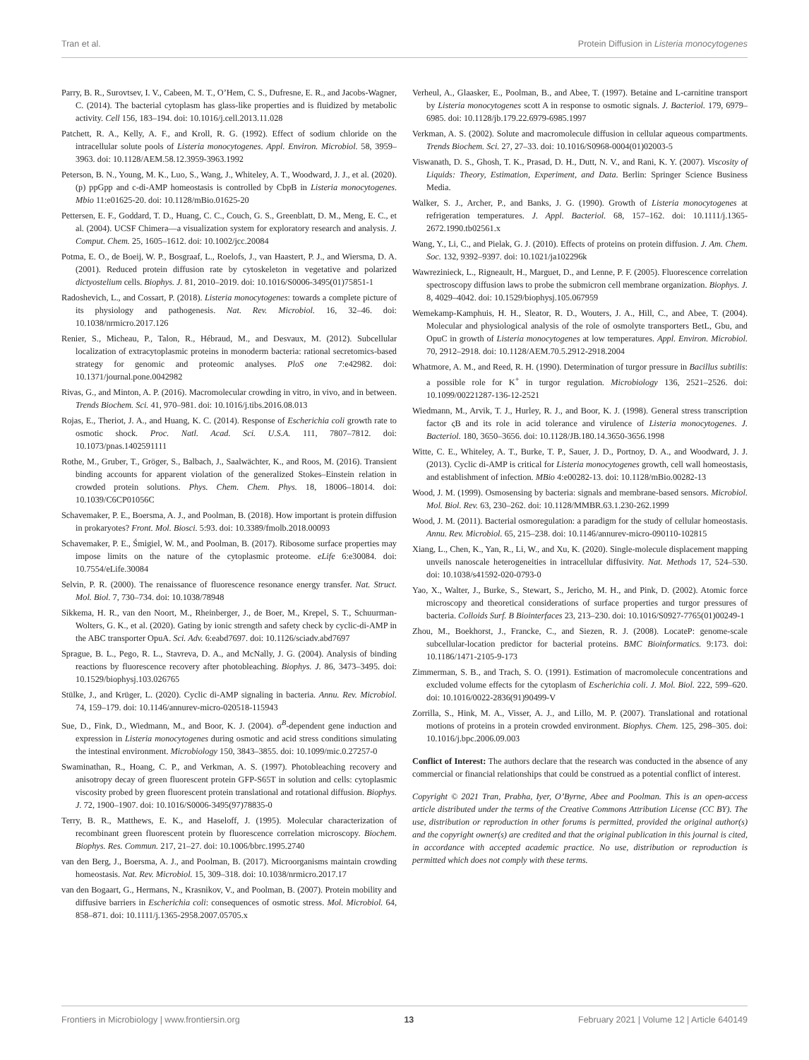Tran et al. Protein Diffusion in Listeria monocytogenes
Parry, B. R., Surovtsev, I. V., Cabeen, M. T., O’Hem, C. S., Dufresne, E. R., and Jacobs-Wagner, C. (2014). The bacterial cytoplasm has glass-like properties and is fluidized by metabolic activity. Cell 156, 183–194. doi: 10.1016/j.cell.2013.11.028
Patchett, R. A., Kelly, A. F., and Kroll, R. G. (1992). Effect of sodium chloride on the intracellular solute pools of Listeria monocytogenes. Appl. Environ. Microbiol. 58, 3959–3963. doi: 10.1128/AEM.58.12.3959-3963.1992
Peterson, B. N., Young, M. K., Luo, S., Wang, J., Whiteley, A. T., Woodward, J. J., et al. (2020). (p) ppGpp and c-di-AMP homeostasis is controlled by CbpB in Listeria monocytogenes. Mbio 11:e01625-20. doi: 10.1128/mBio.01625-20
Pettersen, E. F., Goddard, T. D., Huang, C. C., Couch, G. S., Greenblatt, D. M., Meng, E. C., et al. (2004). UCSF Chimera—a visualization system for exploratory research and analysis. J. Comput. Chem. 25, 1605–1612. doi: 10.1002/jcc.20084
Potma, E. O., de Boeij, W. P., Bosgraaf, L., Roelofs, J., van Haastert, P. J., and Wiersma, D. A. (2001). Reduced protein diffusion rate by cytoskeleton in vegetative and polarized dictyostelium cells. Biophys. J. 81, 2010–2019. doi: 10.1016/S0006-3495(01)75851-1
Radoshevich, L., and Cossart, P. (2018). Listeria monocytogenes: towards a complete picture of its physiology and pathogenesis. Nat. Rev. Microbiol. 16, 32–46. doi: 10.1038/nrmicro.2017.126
Renier, S., Micheau, P., Talon, R., Hébraud, M., and Desvaux, M. (2012). Subcellular localization of extracytoplasmic proteins in monoderm bacteria: rational secretomics-based strategy for genomic and proteomic analyses. PloS one 7:e42982. doi: 10.1371/journal.pone.0042982
Rivas, G., and Minton, A. P. (2016). Macromolecular crowding in vitro, in vivo, and in between. Trends Biochem. Sci. 41, 970–981. doi: 10.1016/j.tibs.2016.08.013
Rojas, E., Theriot, J. A., and Huang, K. C. (2014). Response of Escherichia coli growth rate to osmotic shock. Proc. Natl. Acad. Sci. U.S.A. 111, 7807–7812. doi: 10.1073/pnas.1402591111
Rothe, M., Gruber, T., Gröger, S., Balbach, J., Saalwächter, K., and Roos, M. (2016). Transient binding accounts for apparent violation of the generalized Stokes–Einstein relation in crowded protein solutions. Phys. Chem. Chem. Phys. 18, 18006–18014. doi: 10.1039/C6CP01056C
Schavemaker, P. E., Boersma, A. J., and Poolman, B. (2018). How important is protein diffusion in prokaryotes? Front. Mol. Biosci. 5:93. doi: 10.3389/fmolb.2018.00093
Schavemaker, P. E., Śmigiel, W. M., and Poolman, B. (2017). Ribosome surface properties may impose limits on the nature of the cytoplasmic proteome. eLife 6:e30084. doi: 10.7554/eLife.30084
Selvin, P. R. (2000). The renaissance of fluorescence resonance energy transfer. Nat. Struct. Mol. Biol. 7, 730–734. doi: 10.1038/78948
Sikkema, H. R., van den Noort, M., Rheinberger, J., de Boer, M., Krepel, S. T., Schuurman-Wolters, G. K., et al. (2020). Gating by ionic strength and safety check by cyclic-di-AMP in the ABC transporter OpuA. Sci. Adv. 6:eabd7697. doi: 10.1126/sciadv.abd7697
Sprague, B. L., Pego, R. L., Stavreva, D. A., and McNally, J. G. (2004). Analysis of binding reactions by fluorescence recovery after photobleaching. Biophys. J. 86, 3473–3495. doi: 10.1529/biophysj.103.026765
Stülke, J., and Krüger, L. (2020). Cyclic di-AMP signaling in bacteria. Annu. Rev. Microbiol. 74, 159–179. doi: 10.1146/annurev-micro-020518-115943
Sue, D., Fink, D., Wiedmann, M., and Boor, K. J. (2004). σ<sup>B</sup>-dependent gene induction and expression in Listeria monocytogenes during osmotic and acid stress conditions simulating the intestinal environment. Microbiology 150, 3843–3855. doi: 10.1099/mic.0.27257-0
Swaminathan, R., Hoang, C. P., and Verkman, A. S. (1997). Photobleaching recovery and anisotropy decay of green fluorescent protein GFP-S65T in solution and cells: cytoplasmic viscosity probed by green fluorescent protein translational and rotational diffusion. Biophys. J. 72, 1900–1907. doi: 10.1016/S0006-3495(97)78835-0
Terry, B. R., Matthews, E. K., and Haseloff, J. (1995). Molecular characterization of recombinant green fluorescent protein by fluorescence correlation microscopy. Biochem. Biophys. Res. Commun. 217, 21–27. doi: 10.1006/bbrc.1995.2740
van den Berg, J., Boersma, A. J., and Poolman, B. (2017). Microorganisms maintain crowding homeostasis. Nat. Rev. Microbiol. 15, 309–318. doi: 10.1038/nrmicro.2017.17
van den Bogaart, G., Hermans, N., Krasnikov, V., and Poolman, B. (2007). Protein mobility and diffusive barriers in Escherichia coli: consequences of osmotic stress. Mol. Microbiol. 64, 858–871. doi: 10.1111/j.1365-2958.2007.05705.x
Verheul, A., Glaasker, E., Poolman, B., and Abee, T. (1997). Betaine and L-carnitine transport by Listeria monocytogenes scott A in response to osmotic signals. J. Bacteriol. 179, 6979–6985. doi: 10.1128/jb.179.22.6979-6985.1997
Verkman, A. S. (2002). Solute and macromolecule diffusion in cellular aqueous compartments. Trends Biochem. Sci. 27, 27–33. doi: 10.1016/S0968-0004(01)02003-5
Viswanath, D. S., Ghosh, T. K., Prasad, D. H., Dutt, N. V., and Rani, K. Y. (2007). Viscosity of Liquids: Theory, Estimation, Experiment, and Data. Berlin: Springer Science Business Media.
Walker, S. J., Archer, P., and Banks, J. G. (1990). Growth of Listeria monocytogenes at refrigeration temperatures. J. Appl. Bacteriol. 68, 157–162. doi: 10.1111/j.1365-2672.1990.tb02561.x
Wang, Y., Li, C., and Pielak, G. J. (2010). Effects of proteins on protein diffusion. J. Am. Chem. Soc. 132, 9392–9397. doi: 10.1021/ja102296k
Wawrezinieck, L., Rigneault, H., Marguet, D., and Lenne, P. F. (2005). Fluorescence correlation spectroscopy diffusion laws to probe the submicron cell membrane organization. Biophys. J. 8, 4029–4042. doi: 10.1529/biophysj.105.067959
Wemekamp-Kamphuis, H. H., Sleator, R. D., Wouters, J. A., Hill, C., and Abee, T. (2004). Molecular and physiological analysis of the role of osmolyte transporters BetL, Gbu, and OpuC in growth of Listeria monocytogenes at low temperatures. Appl. Environ. Microbiol. 70, 2912–2918. doi: 10.1128/AEM.70.5.2912-2918.2004
Whatmore, A. M., and Reed, R. H. (1990). Determination of turgor pressure in Bacillus subtilis: a possible role for K<sup>+</sup> in turgor regulation. Microbiology 136, 2521–2526. doi: 10.1099/00221287-136-12-2521
Wiedmann, M., Arvik, T. J., Hurley, R. J., and Boor, K. J. (1998). General stress transcription factor ςB and its role in acid tolerance and virulence of Listeria monocytogenes. J. Bacteriol. 180, 3650–3656. doi: 10.1128/JB.180.14.3650-3656.1998
Witte, C. E., Whiteley, A. T., Burke, T. P., Sauer, J. D., Portnoy, D. A., and Woodward, J. J. (2013). Cyclic di-AMP is critical for Listeria monocytogenes growth, cell wall homeostasis, and establishment of infection. MBio 4:e00282-13. doi: 10.1128/mBio.00282-13
Wood, J. M. (1999). Osmosensing by bacteria: signals and membrane-based sensors. Microbiol. Mol. Biol. Rev. 63, 230–262. doi: 10.1128/MMBR.63.1.230-262.1999
Wood, J. M. (2011). Bacterial osmoregulation: a paradigm for the study of cellular homeostasis. Annu. Rev. Microbiol. 65, 215–238. doi: 10.1146/annurev-micro-090110-102815
Xiang, L., Chen, K., Yan, R., Li, W., and Xu, K. (2020). Single-molecule displacement mapping unveils nanoscale heterogeneities in intracellular diffusivity. Nat. Methods 17, 524–530. doi: 10.1038/s41592-020-0793-0
Yao, X., Walter, J., Burke, S., Stewart, S., Jericho, M. H., and Pink, D. (2002). Atomic force microscopy and theoretical considerations of surface properties and turgor pressures of bacteria. Colloids Surf. B Biointerfaces 23, 213–230. doi: 10.1016/S0927-7765(01)00249-1
Zhou, M., Boekhorst, J., Francke, C., and Siezen, R. J. (2008). LocateP: genome-scale subcellular-location predictor for bacterial proteins. BMC Bioinformatics. 9:173. doi: 10.1186/1471-2105-9-173
Zimmerman, S. B., and Trach, S. O. (1991). Estimation of macromolecule concentrations and excluded volume effects for the cytoplasm of Escherichia coli. J. Mol. Biol. 222, 599–620. doi: 10.1016/0022-2836(91)90499-V
Zorrilla, S., Hink, M. A., Visser, A. J., and Lillo, M. P. (2007). Translational and rotational motions of proteins in a protein crowded environment. Biophys. Chem. 125, 298–305. doi: 10.1016/j.bpc.2006.09.003
Conflict of Interest: The authors declare that the research was conducted in the absence of any commercial or financial relationships that could be construed as a potential conflict of interest.
Copyright © 2021 Tran, Prabha, Iyer, O’Byrne, Abee and Poolman. This is an open-access article distributed under the terms of the Creative Commons Attribution License (CC BY). The use, distribution or reproduction in other forums is permitted, provided the original author(s) and the copyright owner(s) are credited and that the original publication in this journal is cited, in accordance with accepted academic practice. No use, distribution or reproduction is permitted which does not comply with these terms.
Frontiers in Microbiology | www.frontiersin.org 13 February 2021 | Volume 12 | Article 640149